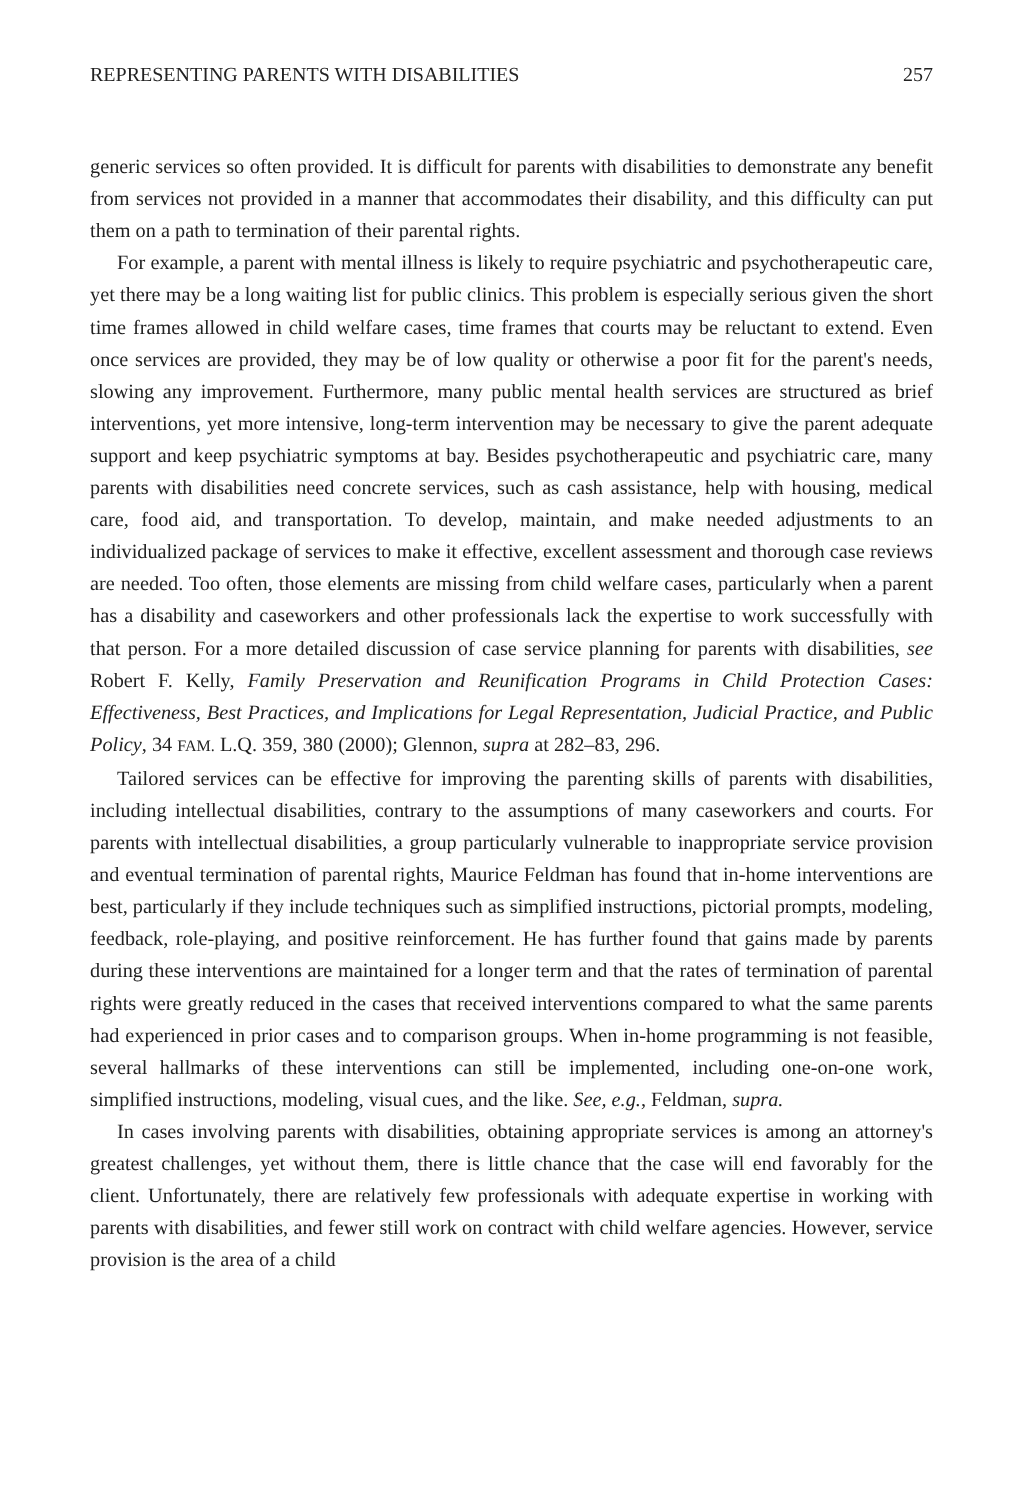REPRESENTING PARENTS WITH DISABILITIES 257
generic services so often provided. It is difficult for parents with disabilities to demonstrate any benefit from services not provided in a manner that accommodates their disability, and this difficulty can put them on a path to termination of their parental rights.
For example, a parent with mental illness is likely to require psychiatric and psychotherapeutic care, yet there may be a long waiting list for public clinics. This problem is especially serious given the short time frames allowed in child welfare cases, time frames that courts may be reluctant to extend. Even once services are provided, they may be of low quality or otherwise a poor fit for the parent's needs, slowing any improvement. Furthermore, many public mental health services are structured as brief interventions, yet more intensive, long-term intervention may be necessary to give the parent adequate support and keep psychiatric symptoms at bay. Besides psychotherapeutic and psychiatric care, many parents with disabilities need concrete services, such as cash assistance, help with housing, medical care, food aid, and transportation. To develop, maintain, and make needed adjustments to an individualized package of services to make it effective, excellent assessment and thorough case reviews are needed. Too often, those elements are missing from child welfare cases, particularly when a parent has a disability and caseworkers and other professionals lack the expertise to work successfully with that person. For a more detailed discussion of case service planning for parents with disabilities, see Robert F. Kelly, Family Preservation and Reunification Programs in Child Protection Cases: Effectiveness, Best Practices, and Implications for Legal Representation, Judicial Practice, and Public Policy, 34 FAM. L.Q. 359, 380 (2000); Glennon, supra at 282–83, 296.
Tailored services can be effective for improving the parenting skills of parents with disabilities, including intellectual disabilities, contrary to the assumptions of many caseworkers and courts. For parents with intellectual disabilities, a group particularly vulnerable to inappropriate service provision and eventual termination of parental rights, Maurice Feldman has found that in-home interventions are best, particularly if they include techniques such as simplified instructions, pictorial prompts, modeling, feedback, role-playing, and positive reinforcement. He has further found that gains made by parents during these interventions are maintained for a longer term and that the rates of termination of parental rights were greatly reduced in the cases that received interventions compared to what the same parents had experienced in prior cases and to comparison groups. When in-home programming is not feasible, several hallmarks of these interventions can still be implemented, including one-on-one work, simplified instructions, modeling, visual cues, and the like. See, e.g., Feldman, supra.
In cases involving parents with disabilities, obtaining appropriate services is among an attorney's greatest challenges, yet without them, there is little chance that the case will end favorably for the client. Unfortunately, there are relatively few professionals with adequate expertise in working with parents with disabilities, and fewer still work on contract with child welfare agencies. However, service provision is the area of a child